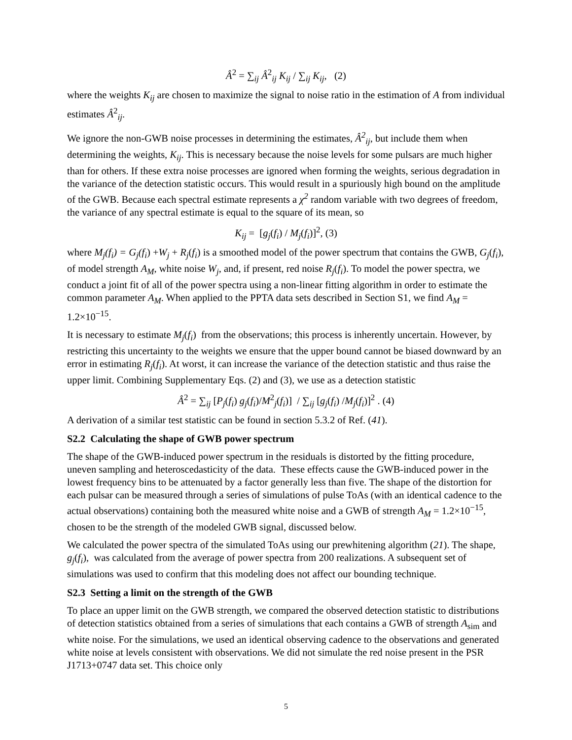Â<sup>2</sup> = ∑<sub>ij</sub> Â<sup>2</sup><sub>ij</sub> K<sub>ij</sub> / ∑<sub>ij</sub> K<sub>ij</sub>, (2)
where the weights K<sub>ij</sub> are chosen to maximize the signal to noise ratio in the estimation of A from individual estimates Â<sup>2</sup><sub>ij</sub>.
We ignore the non-GWB noise processes in determining the estimates, Â<sup>2</sup><sub>ij</sub>, but include them when determining the weights, K<sub>ij</sub>. This is necessary because the noise levels for some pulsars are much higher than for others. If these extra noise processes are ignored when forming the weights, serious degradation in the variance of the detection statistic occurs. This would result in a spuriously high bound on the amplitude of the GWB. Because each spectral estimate represents a χ<sup>2</sup> random variable with two degrees of freedom, the variance of any spectral estimate is equal to the square of its mean, so
K<sub>ij</sub> = [g<sub>j</sub>(f<sub>i</sub>) / M<sub>j</sub>(f<sub>i</sub>)]<sup>2</sup>, (3)
where M<sub>j</sub>(f<sub>i</sub>) = G<sub>j</sub>(f<sub>i</sub>) +W<sub>j</sub> + R<sub>j</sub>(f<sub>i</sub>) is a smoothed model of the power spectrum that contains the GWB, G<sub>j</sub>(f<sub>i</sub>), of model strength A<sub>M</sub>, white noise W<sub>j</sub>, and, if present, red noise R<sub>j</sub>(f<sub>i</sub>). To model the power spectra, we conduct a joint fit of all of the power spectra using a non-linear fitting algorithm in order to estimate the common parameter A<sub>M</sub>. When applied to the PPTA data sets described in Section S1, we find A<sub>M</sub> = 1.2×10<sup>−15</sup>.
It is necessary to estimate M<sub>j</sub>(f<sub>i</sub>) from the observations; this process is inherently uncertain. However, by restricting this uncertainty to the weights we ensure that the upper bound cannot be biased downward by an error in estimating R<sub>j</sub>(f<sub>i</sub>). At worst, it can increase the variance of the detection statistic and thus raise the upper limit. Combining Supplementary Eqs. (2) and (3), we use as a detection statistic
Â<sup>2</sup> = ∑<sub>ij</sub> [P<sub>j</sub>(f<sub>i</sub>) g<sub>j</sub>(f<sub>i</sub>)/M<sup>2</sup><sub>j</sub>(f<sub>i</sub>)] / ∑<sub>ij</sub> [g<sub>j</sub>(f<sub>i</sub>) /M<sub>j</sub>(f<sub>i</sub>)]<sup>2</sup> . (4)
A derivation of a similar test statistic can be found in section 5.3.2 of Ref. (41).
S2.2 Calculating the shape of GWB power spectrum
The shape of the GWB-induced power spectrum in the residuals is distorted by the fitting procedure, uneven sampling and heteroscedasticity of the data. These effects cause the GWB-induced power in the lowest frequency bins to be attenuated by a factor generally less than five. The shape of the distortion for each pulsar can be measured through a series of simulations of pulse ToAs (with an identical cadence to the actual observations) containing both the measured white noise and a GWB of strength A<sub>M</sub> = 1.2×10<sup>−15</sup>, chosen to be the strength of the modeled GWB signal, discussed below.
We calculated the power spectra of the simulated ToAs using our prewhitening algorithm (21). The shape, g<sub>j</sub>(f<sub>i</sub>), was calculated from the average of power spectra from 200 realizations. A subsequent set of simulations was used to confirm that this modeling does not affect our bounding technique.
S2.3 Setting a limit on the strength of the GWB
To place an upper limit on the GWB strength, we compared the observed detection statistic to distributions of detection statistics obtained from a series of simulations that each contains a GWB of strength A<sub>sim</sub> and white noise. For the simulations, we used an identical observing cadence to the observations and generated white noise at levels consistent with observations. We did not simulate the red noise present in the PSR J1713+0747 data set. This choice only
5